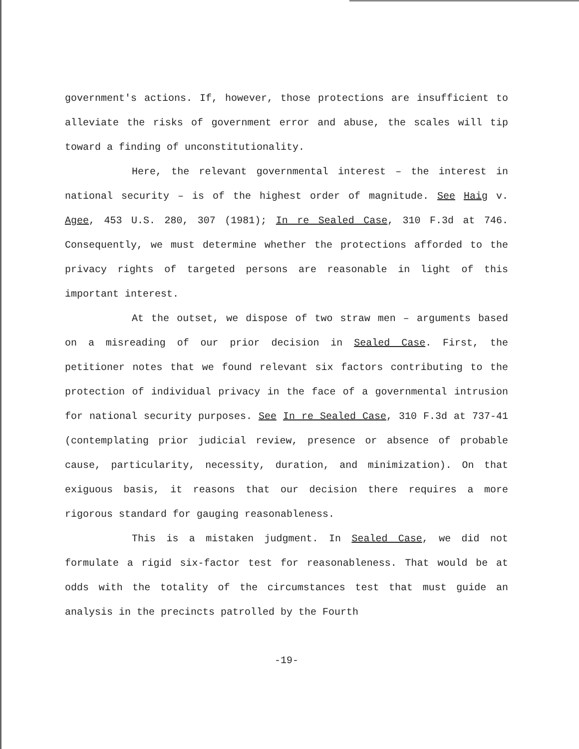government's actions. If, however, those protections are insufficient to alleviate the risks of government error and abuse, the scales will tip toward a finding of unconstitutionality.
Here, the relevant governmental interest – the interest in national security – is of the highest order of magnitude. See Haig v. Agee, 453 U.S. 280, 307 (1981); In re Sealed Case, 310 F.3d at 746. Consequently, we must determine whether the protections afforded to the privacy rights of targeted persons are reasonable in light of this important interest.
At the outset, we dispose of two straw men – arguments based on a misreading of our prior decision in Sealed Case. First, the petitioner notes that we found relevant six factors contributing to the protection of individual privacy in the face of a governmental intrusion for national security purposes. See In re Sealed Case, 310 F.3d at 737-41 (contemplating prior judicial review, presence or absence of probable cause, particularity, necessity, duration, and minimization). On that exiguous basis, it reasons that our decision there requires a more rigorous standard for gauging reasonableness.
This is a mistaken judgment. In Sealed Case, we did not formulate a rigid six-factor test for reasonableness. That would be at odds with the totality of the circumstances test that must guide an analysis in the precincts patrolled by the Fourth
-19-